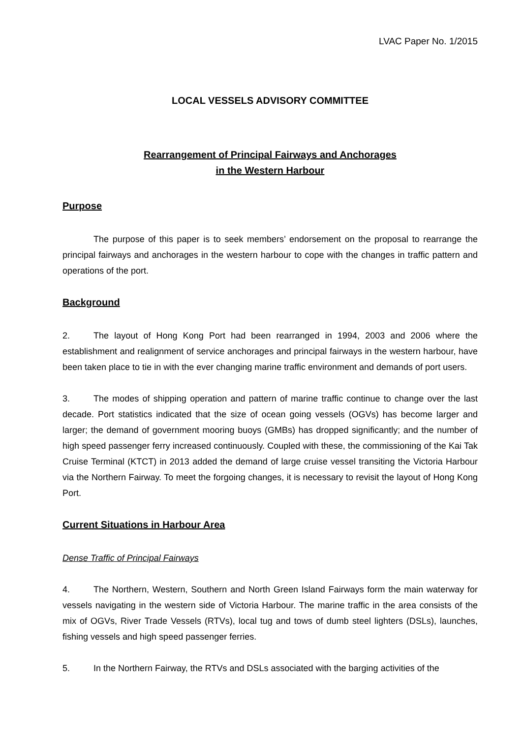LVAC Paper No. 1/2015
LOCAL VESSELS ADVISORY COMMITTEE
Rearrangement of Principal Fairways and Anchorages
in the Western Harbour
Purpose
The purpose of this paper is to seek members’ endorsement on the proposal to rearrange the principal fairways and anchorages in the western harbour to cope with the changes in traffic pattern and operations of the port.
Background
2. The layout of Hong Kong Port had been rearranged in 1994, 2003 and 2006 where the establishment and realignment of service anchorages and principal fairways in the western harbour, have been taken place to tie in with the ever changing marine traffic environment and demands of port users.
3. The modes of shipping operation and pattern of marine traffic continue to change over the last decade. Port statistics indicated that the size of ocean going vessels (OGVs) has become larger and larger; the demand of government mooring buoys (GMBs) has dropped significantly; and the number of high speed passenger ferry increased continuously. Coupled with these, the commissioning of the Kai Tak Cruise Terminal (KTCT) in 2013 added the demand of large cruise vessel transiting the Victoria Harbour via the Northern Fairway. To meet the forgoing changes, it is necessary to revisit the layout of Hong Kong Port.
Current Situations in Harbour Area
Dense Traffic of Principal Fairways
4. The Northern, Western, Southern and North Green Island Fairways form the main waterway for vessels navigating in the western side of Victoria Harbour. The marine traffic in the area consists of the mix of OGVs, River Trade Vessels (RTVs), local tug and tows of dumb steel lighters (DSLs), launches, fishing vessels and high speed passenger ferries.
5. In the Northern Fairway, the RTVs and DSLs associated with the barging activities of the